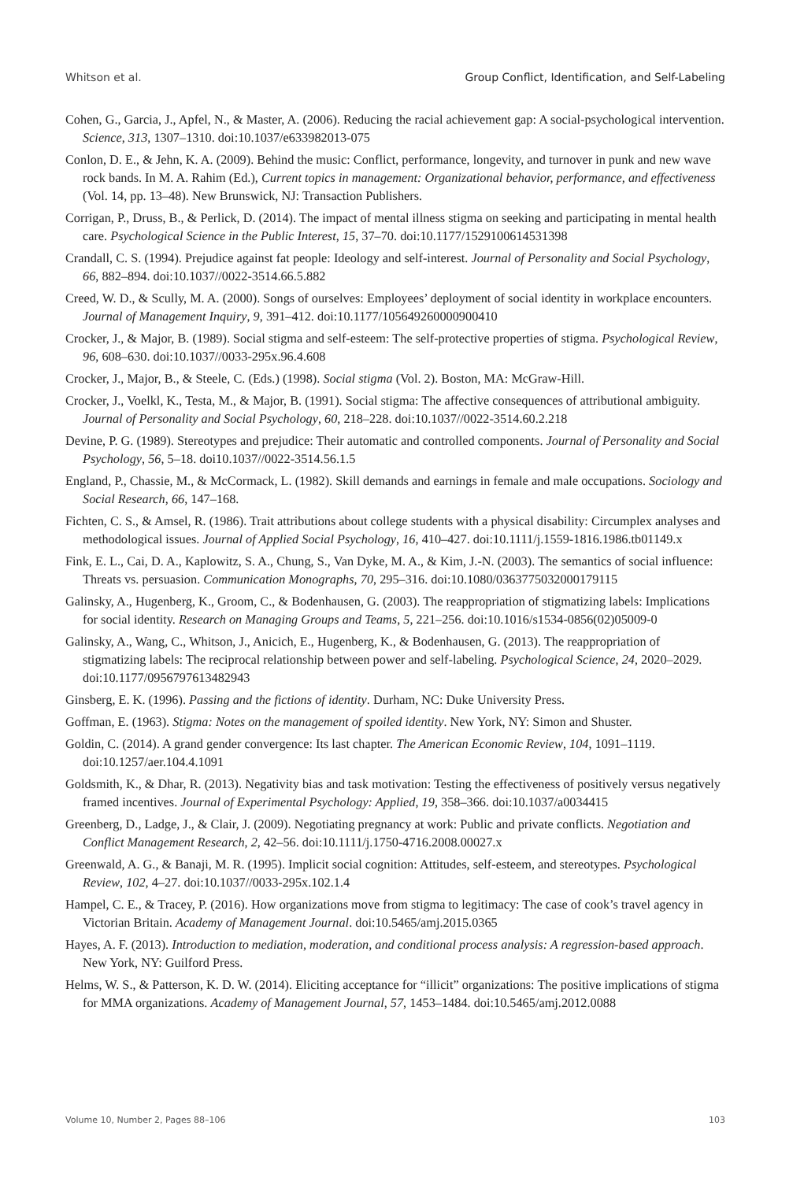Whitson et al. Group Conflict, Identification, and Self-Labeling
Cohen, G., Garcia, J., Apfel, N., & Master, A. (2006). Reducing the racial achievement gap: A social-psychological intervention. Science, 313, 1307–1310. doi:10.1037/e633982013-075
Conlon, D. E., & Jehn, K. A. (2009). Behind the music: Conflict, performance, longevity, and turnover in punk and new wave rock bands. In M. A. Rahim (Ed.), Current topics in management: Organizational behavior, performance, and effectiveness (Vol. 14, pp. 13–48). New Brunswick, NJ: Transaction Publishers.
Corrigan, P., Druss, B., & Perlick, D. (2014). The impact of mental illness stigma on seeking and participating in mental health care. Psychological Science in the Public Interest, 15, 37–70. doi:10.1177/1529100614531398
Crandall, C. S. (1994). Prejudice against fat people: Ideology and self-interest. Journal of Personality and Social Psychology, 66, 882–894. doi:10.1037//0022-3514.66.5.882
Creed, W. D., & Scully, M. A. (2000). Songs of ourselves: Employees’ deployment of social identity in workplace encounters. Journal of Management Inquiry, 9, 391–412. doi:10.1177/105649260000900410
Crocker, J., & Major, B. (1989). Social stigma and self-esteem: The self-protective properties of stigma. Psychological Review, 96, 608–630. doi:10.1037//0033-295x.96.4.608
Crocker, J., Major, B., & Steele, C. (Eds.) (1998). Social stigma (Vol. 2). Boston, MA: McGraw-Hill.
Crocker, J., Voelkl, K., Testa, M., & Major, B. (1991). Social stigma: The affective consequences of attributional ambiguity. Journal of Personality and Social Psychology, 60, 218–228. doi:10.1037//0022-3514.60.2.218
Devine, P. G. (1989). Stereotypes and prejudice: Their automatic and controlled components. Journal of Personality and Social Psychology, 56, 5–18. doi10.1037//0022-3514.56.1.5
England, P., Chassie, M., & McCormack, L. (1982). Skill demands and earnings in female and male occupations. Sociology and Social Research, 66, 147–168.
Fichten, C. S., & Amsel, R. (1986). Trait attributions about college students with a physical disability: Circumplex analyses and methodological issues. Journal of Applied Social Psychology, 16, 410–427. doi:10.1111/j.1559-1816.1986.tb01149.x
Fink, E. L., Cai, D. A., Kaplowitz, S. A., Chung, S., Van Dyke, M. A., & Kim, J.-N. (2003). The semantics of social influence: Threats vs. persuasion. Communication Monographs, 70, 295–316. doi:10.1080/0363775032000179115
Galinsky, A., Hugenberg, K., Groom, C., & Bodenhausen, G. (2003). The reappropriation of stigmatizing labels: Implications for social identity. Research on Managing Groups and Teams, 5, 221–256. doi:10.1016/s1534-0856(02)05009-0
Galinsky, A., Wang, C., Whitson, J., Anicich, E., Hugenberg, K., & Bodenhausen, G. (2013). The reappropriation of stigmatizing labels: The reciprocal relationship between power and self-labeling. Psychological Science, 24, 2020–2029. doi:10.1177/0956797613482943
Ginsberg, E. K. (1996). Passing and the fictions of identity. Durham, NC: Duke University Press.
Goffman, E. (1963). Stigma: Notes on the management of spoiled identity. New York, NY: Simon and Shuster.
Goldin, C. (2014). A grand gender convergence: Its last chapter. The American Economic Review, 104, 1091–1119. doi:10.1257/aer.104.4.1091
Goldsmith, K., & Dhar, R. (2013). Negativity bias and task motivation: Testing the effectiveness of positively versus negatively framed incentives. Journal of Experimental Psychology: Applied, 19, 358–366. doi:10.1037/a0034415
Greenberg, D., Ladge, J., & Clair, J. (2009). Negotiating pregnancy at work: Public and private conflicts. Negotiation and Conflict Management Research, 2, 42–56. doi:10.1111/j.1750-4716.2008.00027.x
Greenwald, A. G., & Banaji, M. R. (1995). Implicit social cognition: Attitudes, self-esteem, and stereotypes. Psychological Review, 102, 4–27. doi:10.1037//0033-295x.102.1.4
Hampel, C. E., & Tracey, P. (2016). How organizations move from stigma to legitimacy: The case of cook’s travel agency in Victorian Britain. Academy of Management Journal. doi:10.5465/amj.2015.0365
Hayes, A. F. (2013). Introduction to mediation, moderation, and conditional process analysis: A regression-based approach. New York, NY: Guilford Press.
Helms, W. S., & Patterson, K. D. W. (2014). Eliciting acceptance for “illicit” organizations: The positive implications of stigma for MMA organizations. Academy of Management Journal, 57, 1453–1484. doi:10.5465/amj.2012.0088
Volume 10, Number 2, Pages 88–106 103